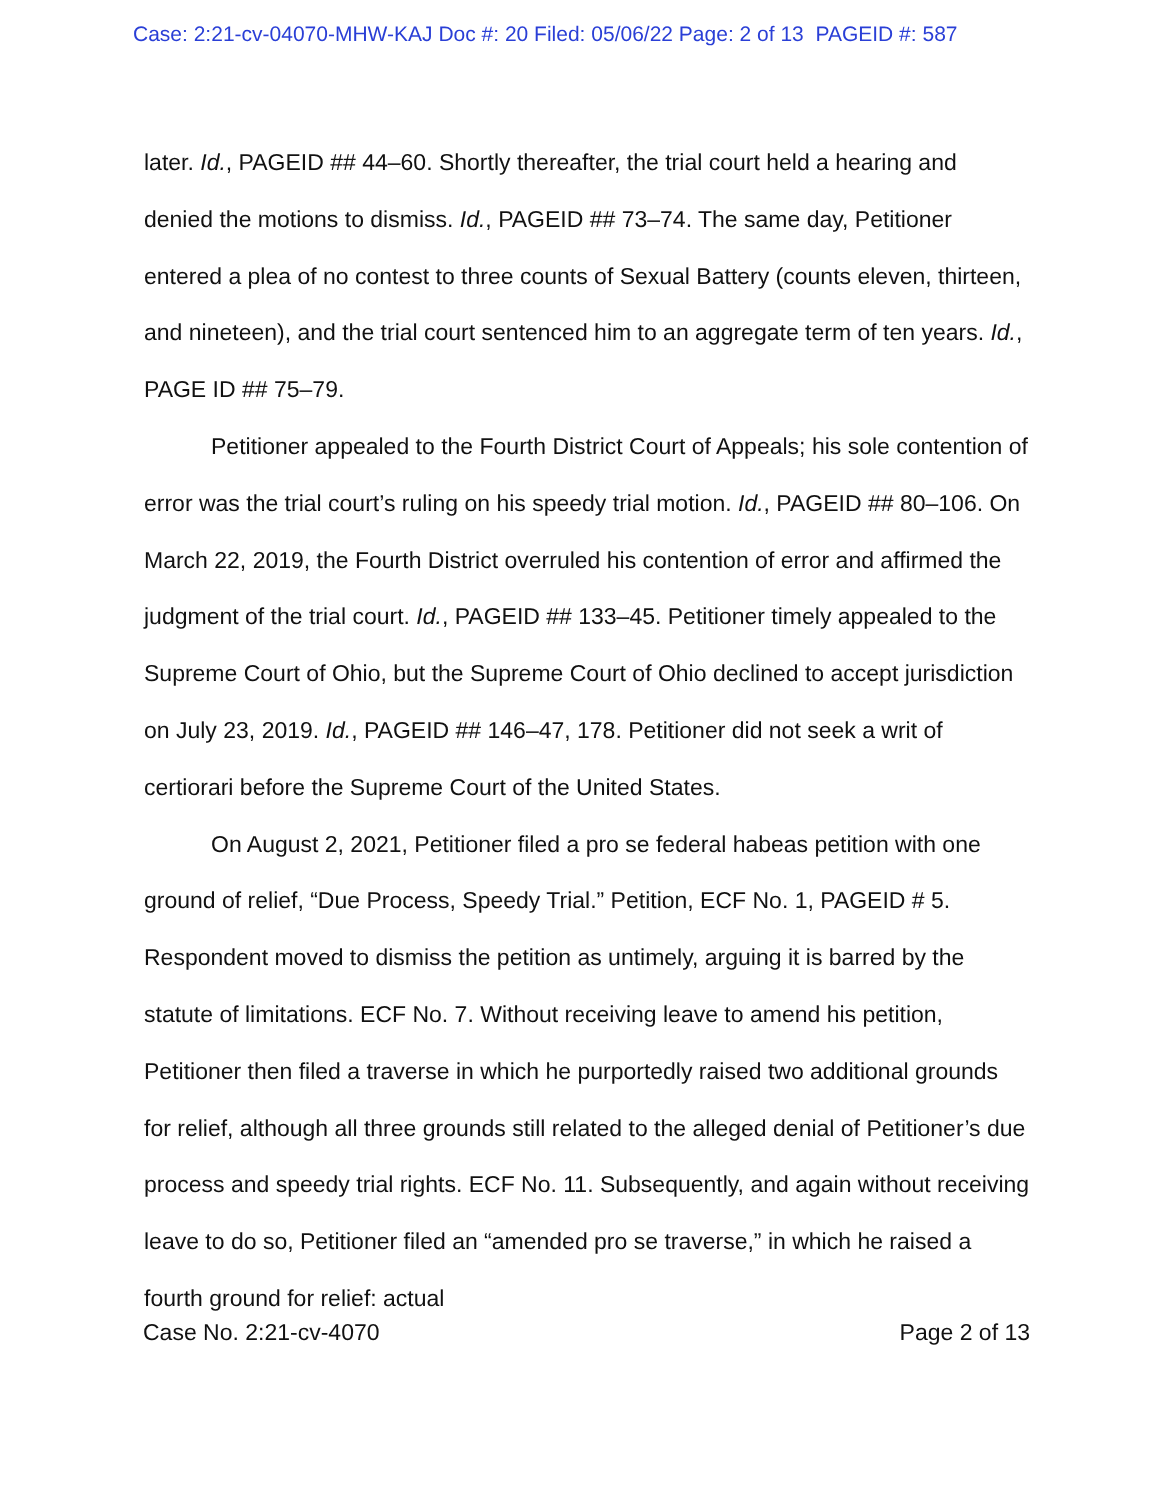Case: 2:21-cv-04070-MHW-KAJ Doc #: 20 Filed: 05/06/22 Page: 2 of 13 PAGEID #: 587
later. Id., PAGEID ## 44–60. Shortly thereafter, the trial court held a hearing and denied the motions to dismiss. Id., PAGEID ## 73–74. The same day, Petitioner entered a plea of no contest to three counts of Sexual Battery (counts eleven, thirteen, and nineteen), and the trial court sentenced him to an aggregate term of ten years. Id., PAGE ID ## 75–79.
Petitioner appealed to the Fourth District Court of Appeals; his sole contention of error was the trial court’s ruling on his speedy trial motion. Id., PAGEID ## 80–106. On March 22, 2019, the Fourth District overruled his contention of error and affirmed the judgment of the trial court. Id., PAGEID ## 133–45. Petitioner timely appealed to the Supreme Court of Ohio, but the Supreme Court of Ohio declined to accept jurisdiction on July 23, 2019. Id., PAGEID ## 146–47, 178. Petitioner did not seek a writ of certiorari before the Supreme Court of the United States.
On August 2, 2021, Petitioner filed a pro se federal habeas petition with one ground of relief, “Due Process, Speedy Trial.” Petition, ECF No. 1, PAGEID # 5. Respondent moved to dismiss the petition as untimely, arguing it is barred by the statute of limitations. ECF No. 7. Without receiving leave to amend his petition, Petitioner then filed a traverse in which he purportedly raised two additional grounds for relief, although all three grounds still related to the alleged denial of Petitioner’s due process and speedy trial rights. ECF No. 11. Subsequently, and again without receiving leave to do so, Petitioner filed an “amended pro se traverse,” in which he raised a fourth ground for relief: actual
Case No. 2:21-cv-4070 Page 2 of 13